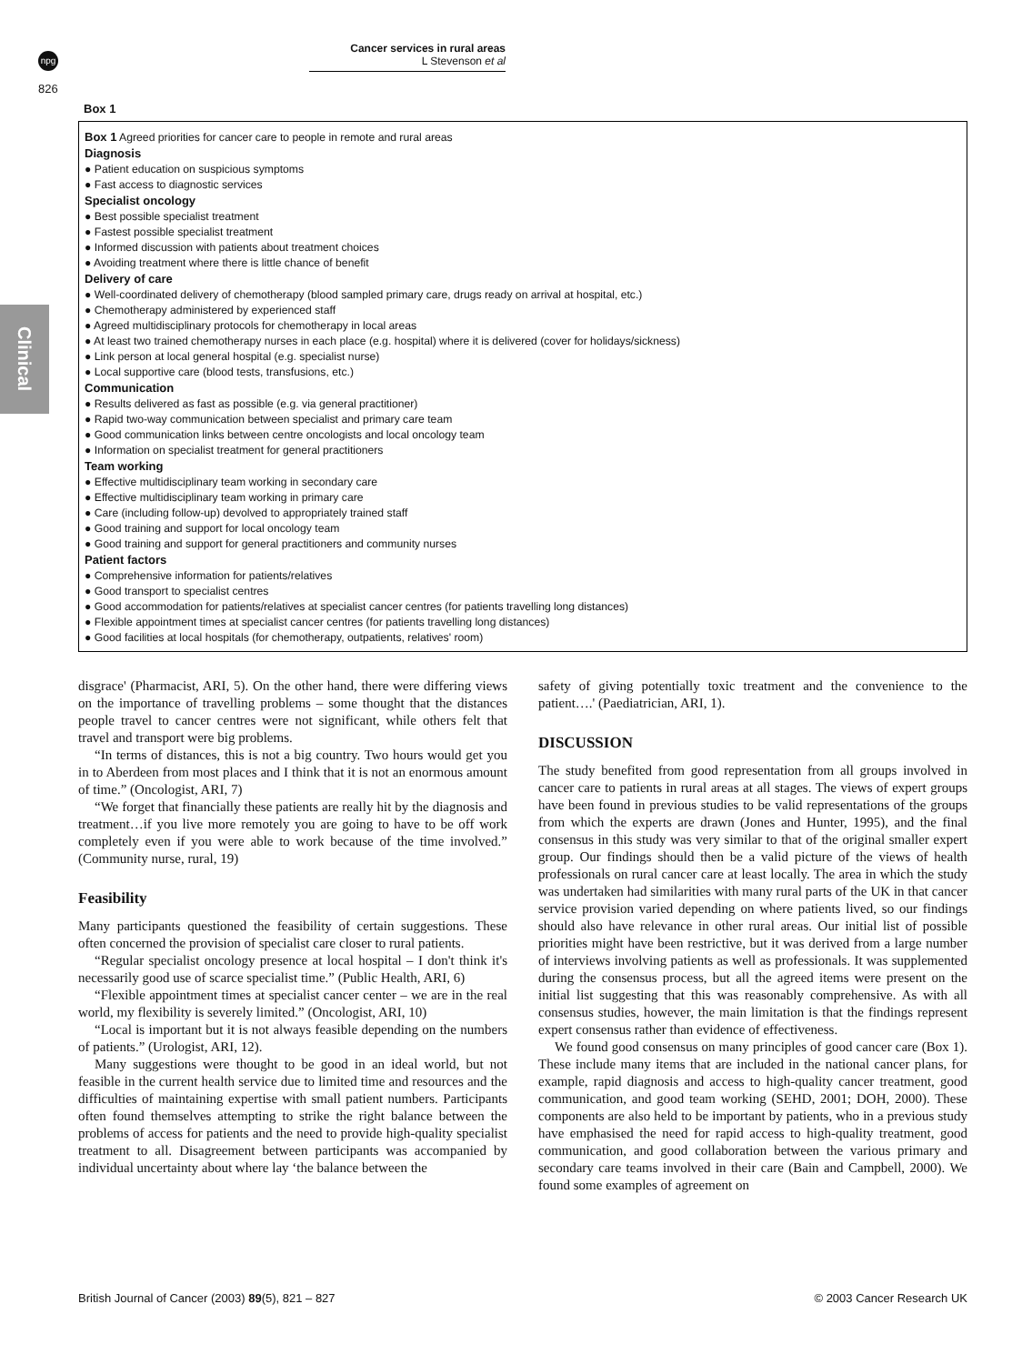npg
Cancer services in rural areas
L Stevenson et al
826
Clinical
Box 1
Box 1 Agreed priorities for cancer care to people in remote and rural areas
Diagnosis
● Patient education on suspicious symptoms
● Fast access to diagnostic services
Specialist oncology
● Best possible specialist treatment
● Fastest possible specialist treatment
● Informed discussion with patients about treatment choices
● Avoiding treatment where there is little chance of benefit
Delivery of care
● Well-coordinated delivery of chemotherapy (blood sampled primary care, drugs ready on arrival at hospital, etc.)
● Chemotherapy administered by experienced staff
● Agreed multidisciplinary protocols for chemotherapy in local areas
● At least two trained chemotherapy nurses in each place (e.g. hospital) where it is delivered (cover for holidays/sickness)
● Link person at local general hospital (e.g. specialist nurse)
● Local supportive care (blood tests, transfusions, etc.)
Communication
● Results delivered as fast as possible (e.g. via general practitioner)
● Rapid two-way communication between specialist and primary care team
● Good communication links between centre oncologists and local oncology team
● Information on specialist treatment for general practitioners
Team working
● Effective multidisciplinary team working in secondary care
● Effective multidisciplinary team working in primary care
● Care (including follow-up) devolved to appropriately trained staff
● Good training and support for local oncology team
● Good training and support for general practitioners and community nurses
Patient factors
● Comprehensive information for patients/relatives
● Good transport to specialist centres
● Good accommodation for patients/relatives at specialist cancer centres (for patients travelling long distances)
● Flexible appointment times at specialist cancer centres (for patients travelling long distances)
● Good facilities at local hospitals (for chemotherapy, outpatients, relatives' room)
disgrace' (Pharmacist, ARI, 5). On the other hand, there were differing views on the importance of travelling problems – some thought that the distances people travel to cancer centres were not significant, while others felt that travel and transport were big problems.
“In terms of distances, this is not a big country. Two hours would get you in to Aberdeen from most places and I think that it is not an enormous amount of time.” (Oncologist, ARI, 7)
“We forget that financially these patients are really hit by the diagnosis and treatment…if you live more remotely you are going to have to be off work completely even if you were able to work because of the time involved.” (Community nurse, rural, 19)
Feasibility
Many participants questioned the feasibility of certain suggestions. These often concerned the provision of specialist care closer to rural patients.
“Regular specialist oncology presence at local hospital – I don't think it's necessarily good use of scarce specialist time.” (Public Health, ARI, 6)
“Flexible appointment times at specialist cancer center – we are in the real world, my flexibility is severely limited.” (Oncologist, ARI, 10)
“Local is important but it is not always feasible depending on the numbers of patients.” (Urologist, ARI, 12).
Many suggestions were thought to be good in an ideal world, but not feasible in the current health service due to limited time and resources and the difficulties of maintaining expertise with small patient numbers. Participants often found themselves attempting to strike the right balance between the problems of access for patients and the need to provide high-quality specialist treatment to all. Disagreement between participants was accompanied by individual uncertainty about where lay ‘the balance between the
safety of giving potentially toxic treatment and the convenience to the patient….' (Paediatrician, ARI, 1).
DISCUSSION
The study benefited from good representation from all groups involved in cancer care to patients in rural areas at all stages. The views of expert groups have been found in previous studies to be valid representations of the groups from which the experts are drawn (Jones and Hunter, 1995), and the final consensus in this study was very similar to that of the original smaller expert group. Our findings should then be a valid picture of the views of health professionals on rural cancer care at least locally. The area in which the study was undertaken had similarities with many rural parts of the UK in that cancer service provision varied depending on where patients lived, so our findings should also have relevance in other rural areas. Our initial list of possible priorities might have been restrictive, but it was derived from a large number of interviews involving patients as well as professionals. It was supplemented during the consensus process, but all the agreed items were present on the initial list suggesting that this was reasonably comprehensive. As with all consensus studies, however, the main limitation is that the findings represent expert consensus rather than evidence of effectiveness.
We found good consensus on many principles of good cancer care (Box 1). These include many items that are included in the national cancer plans, for example, rapid diagnosis and access to high-quality cancer treatment, good communication, and good team working (SEHD, 2001; DOH, 2000). These components are also held to be important by patients, who in a previous study have emphasised the need for rapid access to high-quality treatment, good communication, and good collaboration between the various primary and secondary care teams involved in their care (Bain and Campbell, 2000). We found some examples of agreement on
British Journal of Cancer (2003) 89(5), 821 – 827 © 2003 Cancer Research UK